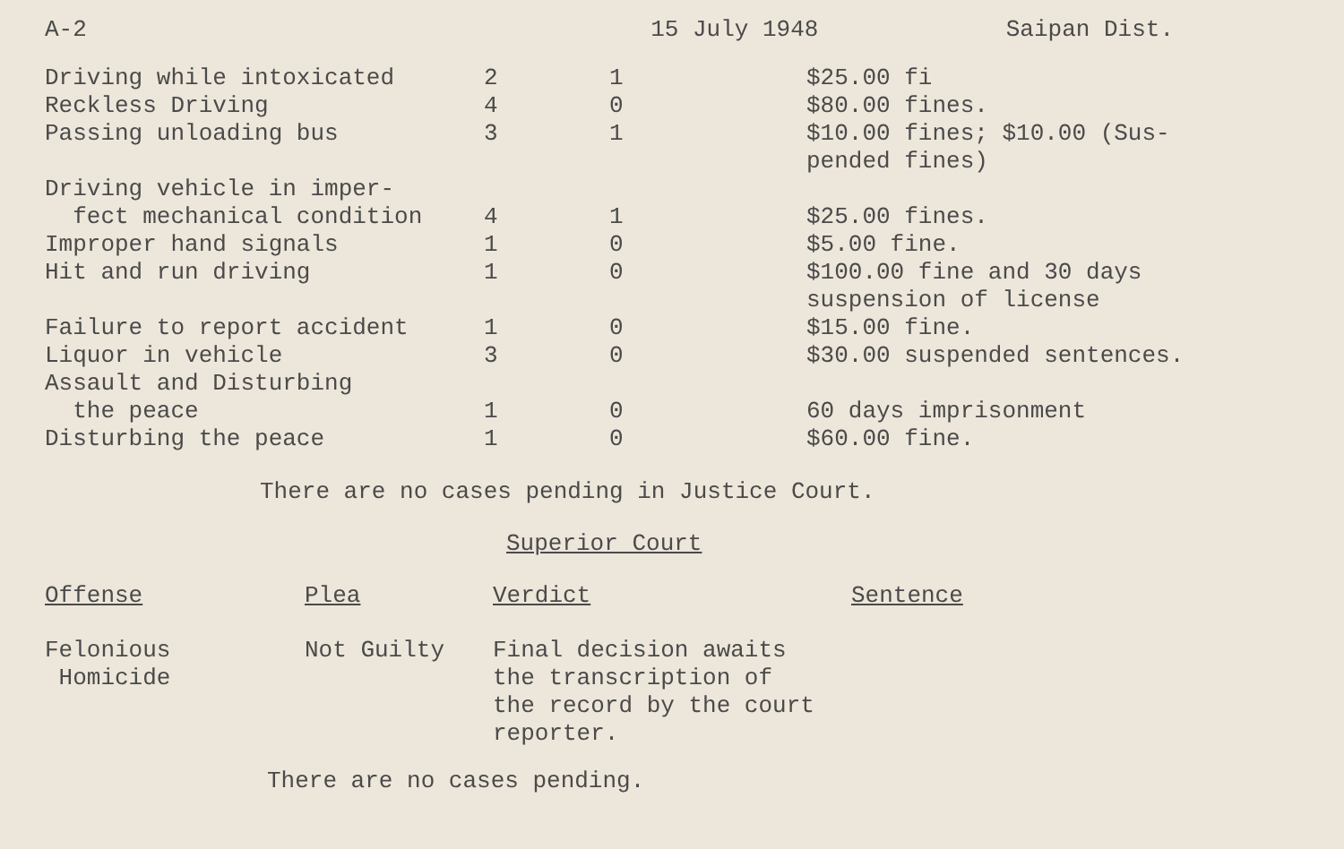A-2 15 July 1948 Saipan Dist.
| Driving while intoxicated | 2 | 1 | $25.00 fi |
| Reckless Driving | 4 | 0 | $80.00 fines. |
| Passing unloading bus | 3 | 1 | $10.00 fines; $10.00 (Sus- pended fines) |
| Driving vehicle in imper- fect mechanical condition | 4 | 1 | $25.00 fines. |
| Improper hand signals | 1 | 0 | $5.00 fine. |
| Hit and run driving | 1 | 0 | $100.00 fine and 30 days suspension of license |
| Failure to report accident | 1 | 0 | $15.00 fine. |
| Liquor in vehicle | 3 | 0 | $30.00 suspended sentences. |
| Assault and Disturbing the peace | 1 | 0 | 60 days imprisonment |
| Disturbing the peace | 1 | 0 | $60.00 fine. |
There are no cases pending in Justice Court.
Superior Court
| Offense | Plea | Verdict | Sentence |
| Felonious Homicide | Not Guilty | Final decision awaits the transcription of the record by the court reporter. | |
There are no cases pending.